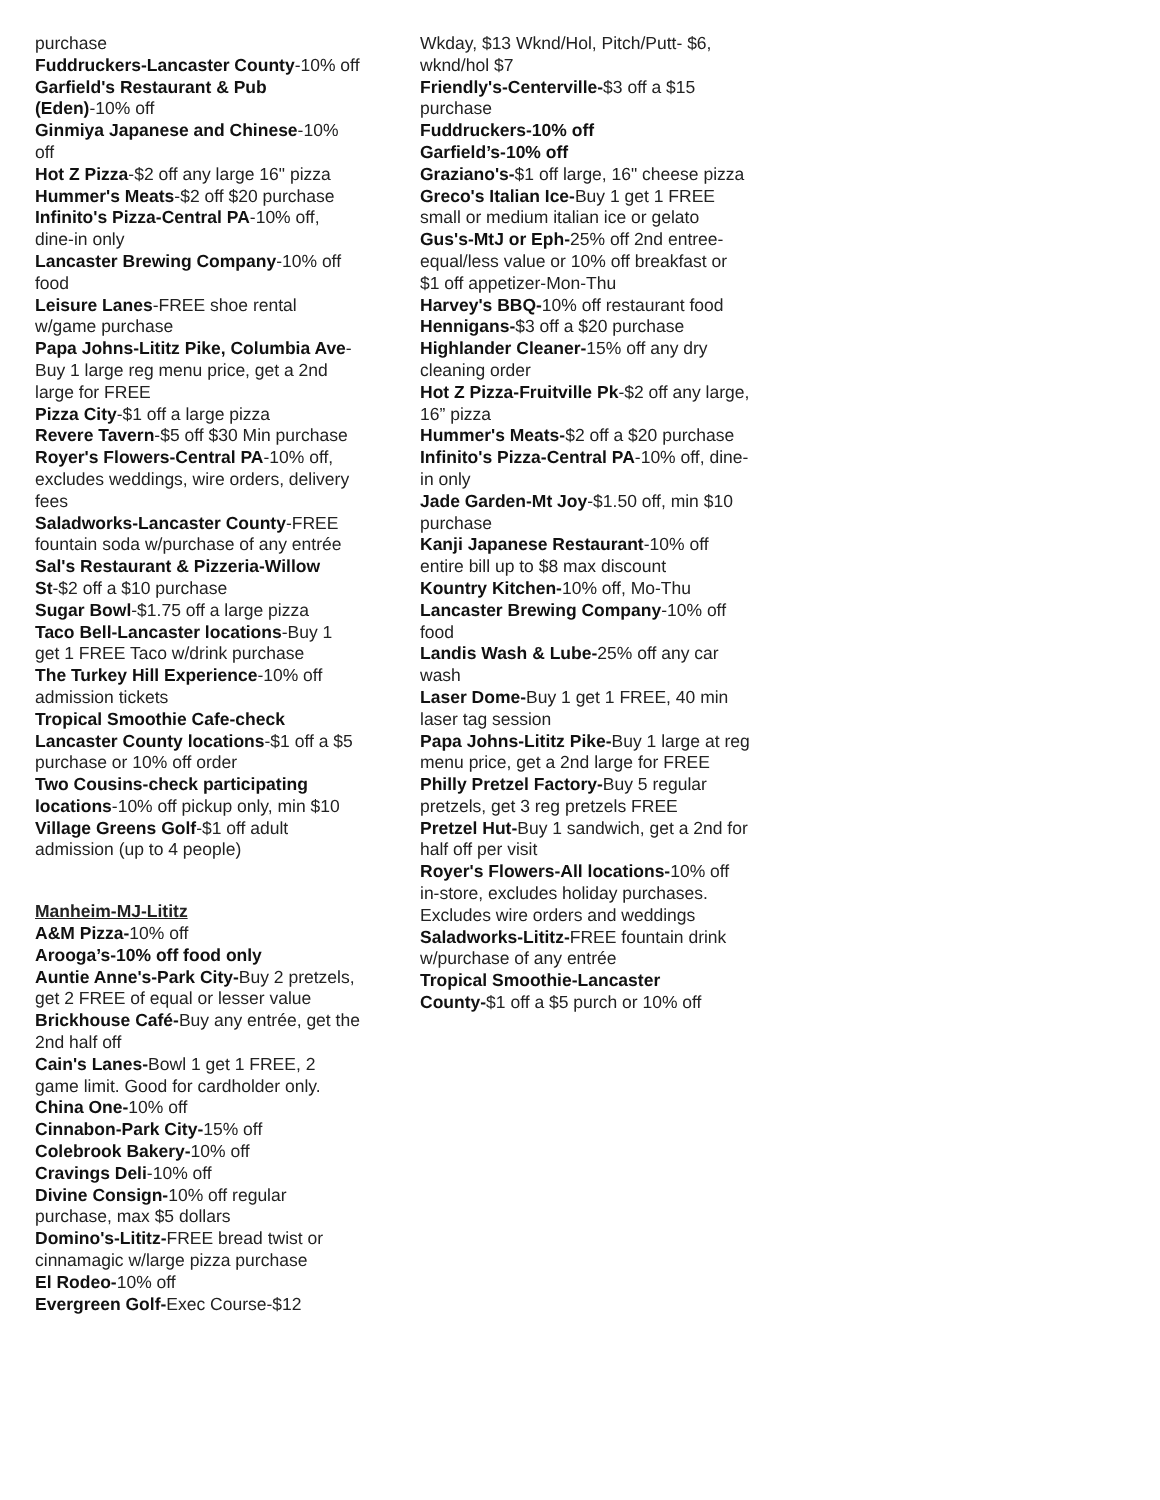purchase
Fuddruckers-Lancaster County-10% off
Garfield's Restaurant & Pub (Eden)-10% off
Ginmiya Japanese and Chinese-10% off
Hot Z Pizza-$2 off any large 16" pizza
Hummer's Meats-$2 off $20 purchase
Infinito's Pizza-Central PA-10% off, dine-in only
Lancaster Brewing Company-10% off food
Leisure Lanes-FREE shoe rental w/game purchase
Papa Johns-Lititz Pike, Columbia Ave-Buy 1 large reg menu price, get a 2nd large for FREE
Pizza City-$1 off a large pizza
Revere Tavern-$5 off $30 Min purchase
Royer's Flowers-Central PA-10% off, excludes weddings, wire orders, delivery fees
Saladworks-Lancaster County-FREE fountain soda w/purchase of any entrée
Sal's Restaurant & Pizzeria-Willow St-$2 off a $10 purchase
Sugar Bowl-$1.75 off a large pizza
Taco Bell-Lancaster locations-Buy 1 get 1 FREE Taco w/drink purchase
The Turkey Hill Experience-10% off admission tickets
Tropical Smoothie Cafe-check Lancaster County locations-$1 off a $5 purchase or 10% off order
Two Cousins-check participating locations-10% off pickup only, min $10
Village Greens Golf-$1 off adult admission (up to 4 people)
Manheim-MJ-Lititz
A&M Pizza-10% off
Arooga’s-10% off food only
Auntie Anne's-Park City-Buy 2 pretzels, get 2 FREE of equal or lesser value
Brickhouse Café-Buy any entrée, get the 2nd half off
Cain's Lanes-Bowl 1 get 1 FREE, 2 game limit. Good for cardholder only.
China One-10% off
Cinnabon-Park City-15% off
Colebrook Bakery-10% off
Cravings Deli-10% off
Divine Consign-10% off regular purchase, max $5 dollars
Domino's-Lititz-FREE bread twist or cinnamagic w/large pizza purchase
El Rodeo-10% off
Evergreen Golf-Exec Course-$12
Wkday, $13 Wknd/Hol, Pitch/Putt- $6, wknd/hol $7
Friendly's-Centerville-$3 off a $15 purchase
Fuddruckers-10% off
Garfield’s-10% off
Graziano's-$1 off large, 16" cheese pizza
Greco's Italian Ice-Buy 1 get 1 FREE small or medium italian ice or gelato
Gus's-MtJ or Eph-25% off 2nd entree-equal/less value or 10% off breakfast or $1 off appetizer-Mon-Thu
Harvey's BBQ-10% off restaurant food
Hennigans-$3 off a $20 purchase
Highlander Cleaner-15% off any dry cleaning order
Hot Z Pizza-Fruitville Pk-$2 off any large, 16” pizza
Hummer's Meats-$2 off a $20 purchase
Infinito's Pizza-Central PA-10% off, dine-in only
Jade Garden-Mt Joy-$1.50 off, min $10 purchase
Kanji Japanese Restaurant-10% off entire bill up to $8 max discount
Kountry Kitchen-10% off, Mo-Thu
Lancaster Brewing Company-10% off food
Landis Wash & Lube-25% off any car wash
Laser Dome-Buy 1 get 1 FREE, 40 min laser tag session
Papa Johns-Lititz Pike-Buy 1 large at reg menu price, get a 2nd large for FREE
Philly Pretzel Factory-Buy 5 regular pretzels, get 3 reg pretzels FREE
Pretzel Hut-Buy 1 sandwich, get a 2nd for half off per visit
Royer's Flowers-All locations-10% off in-store, excludes holiday purchases. Excludes wire orders and weddings
Saladworks-Lititz-FREE fountain drink w/purchase of any entrée
Tropical Smoothie-Lancaster County-$1 off a $5 purch or 10% off